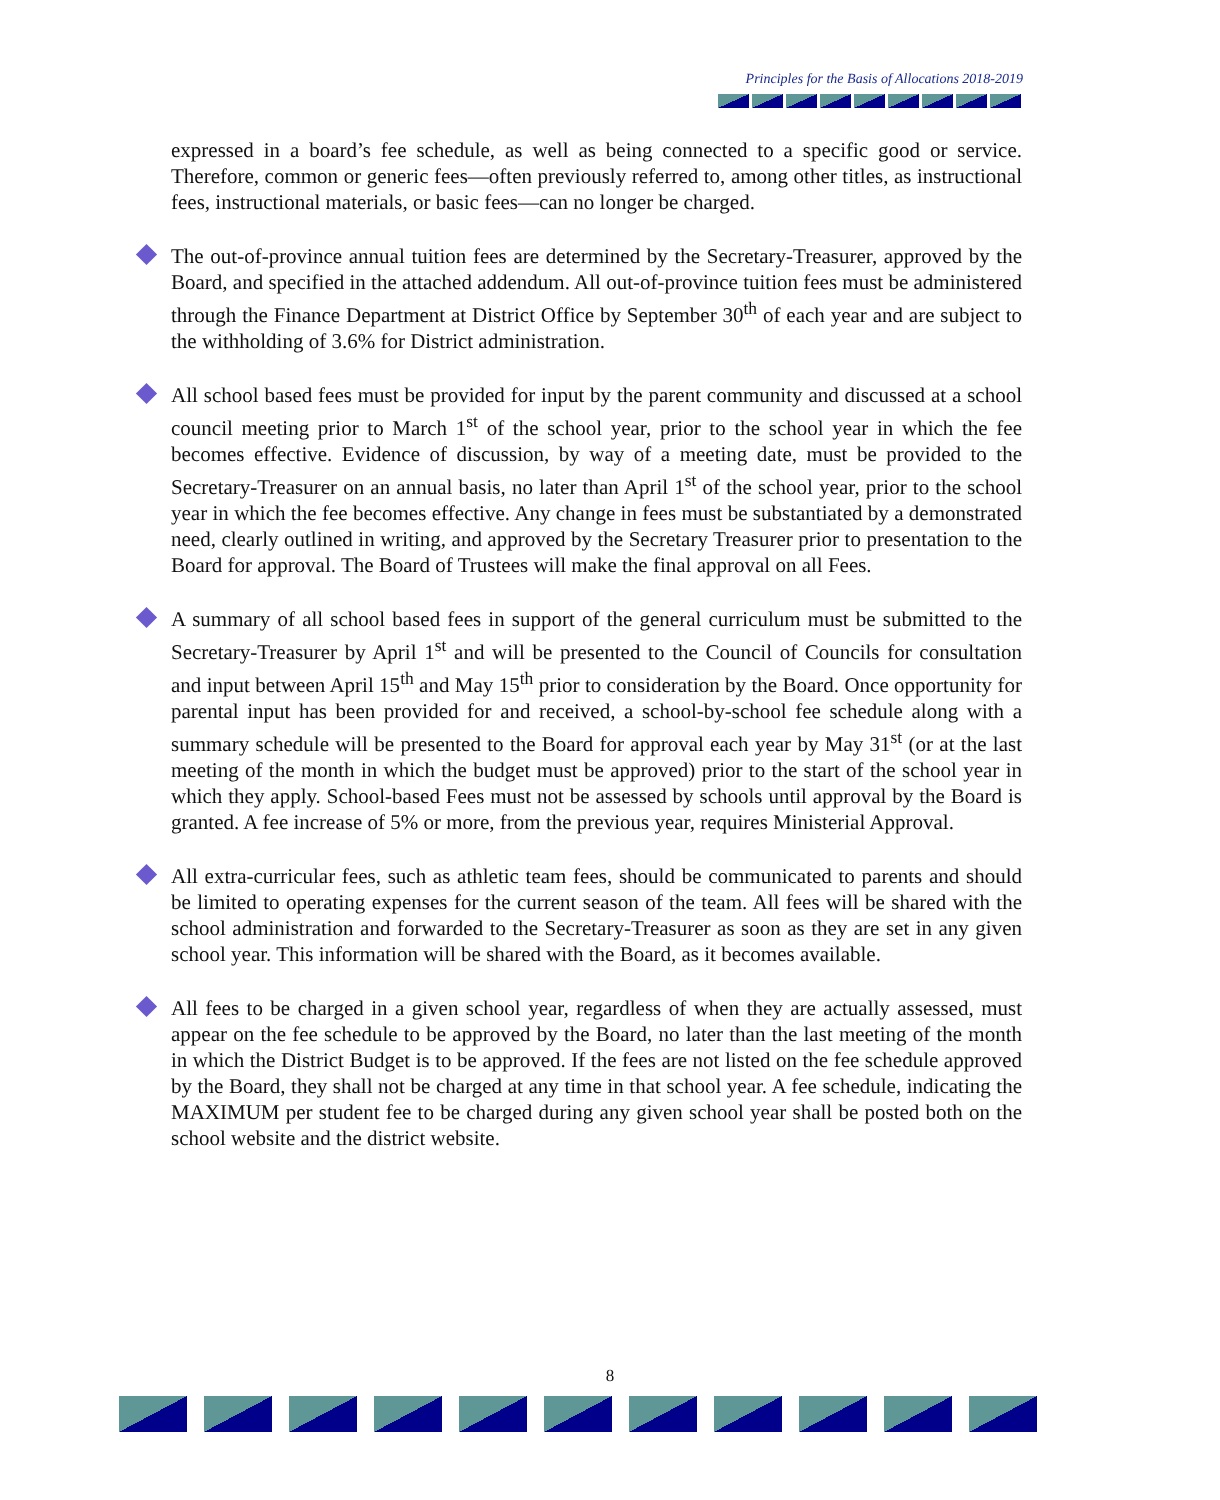Principles for the Basis of Allocations 2018-2019
expressed in a board’s fee schedule, as well as being connected to a specific good or service. Therefore, common or generic fees—often previously referred to, among other titles, as instructional fees, instructional materials, or basic fees—can no longer be charged.
The out-of-province annual tuition fees are determined by the Secretary-Treasurer, approved by the Board, and specified in the attached addendum. All out-of-province tuition fees must be administered through the Finance Department at District Office by September 30<sup>th</sup> of each year and are subject to the withholding of 3.6% for District administration.
All school based fees must be provided for input by the parent community and discussed at a school council meeting prior to March 1<sup>st</sup> of the school year, prior to the school year in which the fee becomes effective. Evidence of discussion, by way of a meeting date, must be provided to the Secretary-Treasurer on an annual basis, no later than April 1<sup>st</sup> of the school year, prior to the school year in which the fee becomes effective. Any change in fees must be substantiated by a demonstrated need, clearly outlined in writing, and approved by the Secretary Treasurer prior to presentation to the Board for approval. The Board of Trustees will make the final approval on all Fees.
A summary of all school based fees in support of the general curriculum must be submitted to the Secretary-Treasurer by April 1<sup>st</sup> and will be presented to the Council of Councils for consultation and input between April 15<sup>th</sup> and May 15<sup>th</sup> prior to consideration by the Board. Once opportunity for parental input has been provided for and received, a school-by-school fee schedule along with a summary schedule will be presented to the Board for approval each year by May 31<sup>st</sup> (or at the last meeting of the month in which the budget must be approved) prior to the start of the school year in which they apply. School-based Fees must not be assessed by schools until approval by the Board is granted. A fee increase of 5% or more, from the previous year, requires Ministerial Approval.
All extra-curricular fees, such as athletic team fees, should be communicated to parents and should be limited to operating expenses for the current season of the team. All fees will be shared with the school administration and forwarded to the Secretary-Treasurer as soon as they are set in any given school year. This information will be shared with the Board, as it becomes available.
All fees to be charged in a given school year, regardless of when they are actually assessed, must appear on the fee schedule to be approved by the Board, no later than the last meeting of the month in which the District Budget is to be approved. If the fees are not listed on the fee schedule approved by the Board, they shall not be charged at any time in that school year. A fee schedule, indicating the MAXIMUM per student fee to be charged during any given school year shall be posted both on the school website and the district website.
8